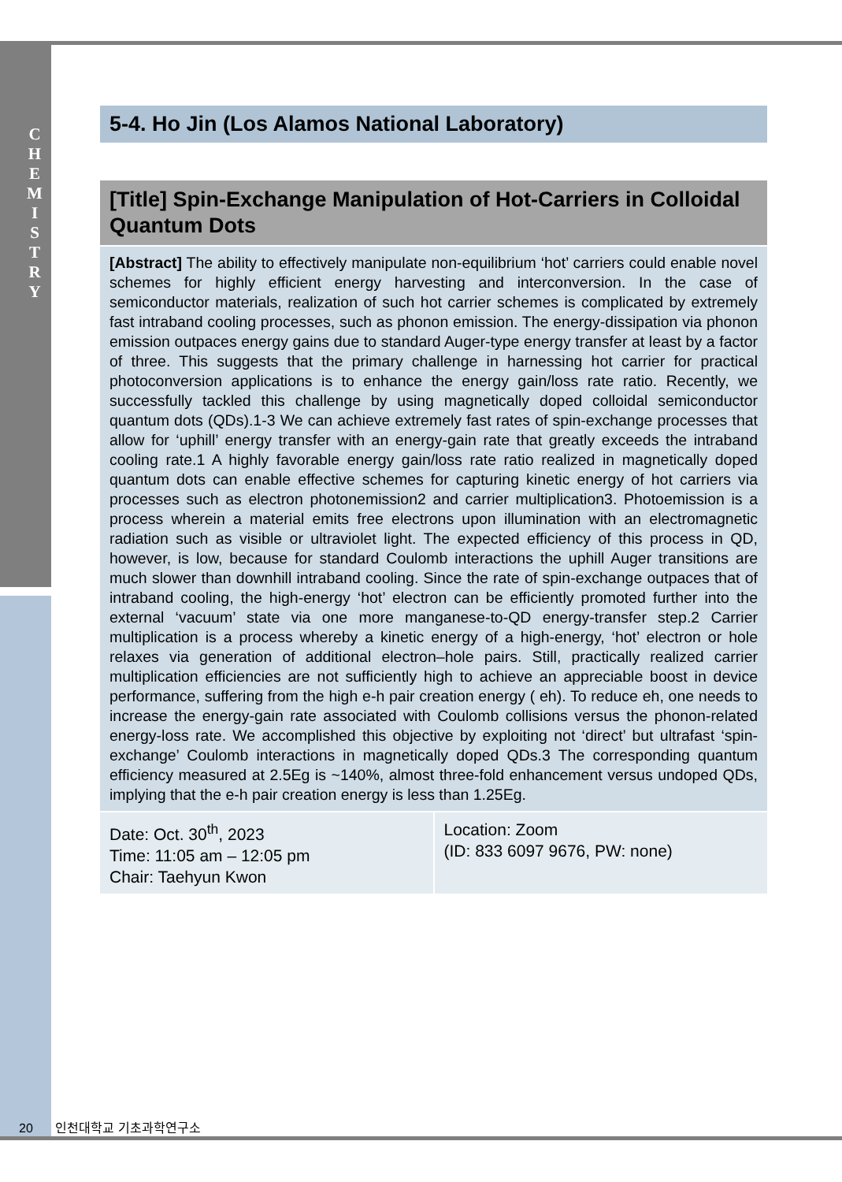C H E M I S T R Y
5-4. Ho Jin (Los Alamos National Laboratory)
[Title] Spin-Exchange Manipulation of Hot-Carriers in Colloidal Quantum Dots
[Abstract] The ability to effectively manipulate non-equilibrium ‘hot’ carriers could enable novel schemes for highly efficient energy harvesting and interconversion. In the case of semiconductor materials, realization of such hot carrier schemes is complicated by extremely fast intraband cooling processes, such as phonon emission. The energy-dissipation via phonon emission outpaces energy gains due to standard Auger-type energy transfer at least by a factor of three. This suggests that the primary challenge in harnessing hot carrier for practical photoconversion applications is to enhance the energy gain/loss rate ratio. Recently, we successfully tackled this challenge by using magnetically doped colloidal semiconductor quantum dots (QDs).1-3 We can achieve extremely fast rates of spin-exchange processes that allow for ‘uphill’ energy transfer with an energy-gain rate that greatly exceeds the intraband cooling rate.1 A highly favorable energy gain/loss rate ratio realized in magnetically doped quantum dots can enable effective schemes for capturing kinetic energy of hot carriers via processes such as electron photonemission2 and carrier multiplication3. Photoemission is a process wherein a material emits free electrons upon illumination with an electromagnetic radiation such as visible or ultraviolet light. The expected efficiency of this process in QD, however, is low, because for standard Coulomb interactions the uphill Auger transitions are much slower than downhill intraband cooling. Since the rate of spin-exchange outpaces that of intraband cooling, the high-energy ‘hot’ electron can be efficiently promoted further into the external ‘vacuum’ state via one more manganese-to-QD energy-transfer step.2 Carrier multiplication is a process whereby a kinetic energy of a high-energy, ‘hot’ electron or hole relaxes via generation of additional electron–hole pairs. Still, practically realized carrier multiplication efficiencies are not sufficiently high to achieve an appreciable boost in device performance, suffering from the high e-h pair creation energy ( eh). To reduce eh, one needs to increase the energy-gain rate associated with Coulomb collisions versus the phonon-related energy-loss rate. We accomplished this objective by exploiting not ‘direct’ but ultrafast ‘spin-exchange’ Coulomb interactions in magnetically doped QDs.3 The corresponding quantum efficiency measured at 2.5Eg is ~140%, almost three-fold enhancement versus undoped QDs, implying that the e-h pair creation energy is less than 1.25Eg.
| Date: Oct. 30<sup>th</sup>, 2023 Time: 11:05 am – 12:05 pm Chair: Taehyun Kwon | Location: Zoom (ID: 833 6097 9676, PW: none) |
20 인천대학교 기초과학연구소